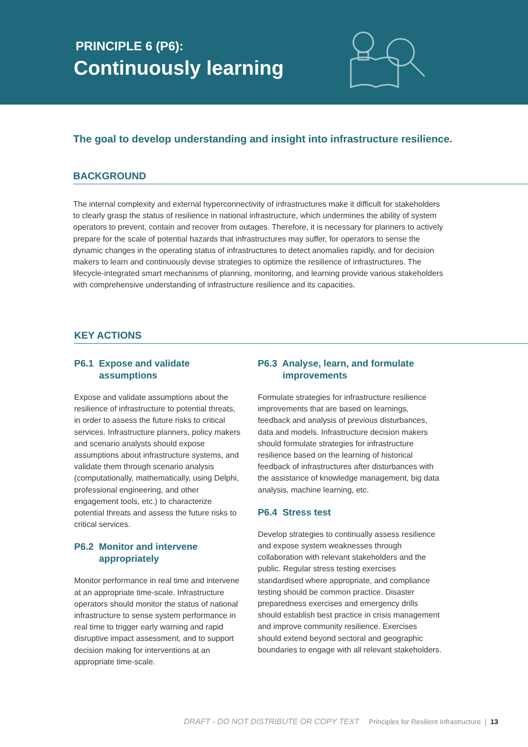PRINCIPLE 6 (P6):
Continuously learning
The goal to develop understanding and insight into infrastructure resilience.
BACKGROUND
The internal complexity and external hyperconnectivity of infrastructures make it difficult for stakeholders to clearly grasp the status of resilience in national infrastructure, which undermines the ability of system operators to prevent, contain and recover from outages. Therefore, it is necessary for planners to actively prepare for the scale of potential hazards that infrastructures may suffer, for operators to sense the dynamic changes in the operating status of infrastructures to detect anomalies rapidly, and for decision makers to learn and continuously devise strategies to optimize the resilience of infrastructures. The lifecycle-integrated smart mechanisms of planning, monitoring, and learning provide various stakeholders with comprehensive understanding of infrastructure resilience and its capacities.
KEY ACTIONS
P6.1 Expose and validate assumptions
Expose and validate assumptions about the resilience of infrastructure to potential threats, in order to assess the future risks to critical services. Infrastructure planners, policy makers and scenario analysts should expose assumptions about infrastructure systems, and validate them through scenario analysis (computationally, mathematically, using Delphi, professional engineering, and other engagement tools, etc.) to characterize potential threats and assess the future risks to critical services.
P6.2 Monitor and intervene appropriately
Monitor performance in real time and intervene at an appropriate time-scale. Infrastructure operators should monitor the status of national infrastructure to sense system performance in real time to trigger early warning and rapid disruptive impact assessment, and to support decision making for interventions at an appropriate time-scale.
P6.3 Analyse, learn, and formulate improvements
Formulate strategies for infrastructure resilience improvements that are based on learnings, feedback and analysis of previous disturbances, data and models. Infrastructure decision makers should formulate strategies for infrastructure resilience based on the learning of historical feedback of infrastructures after disturbances with the assistance of knowledge management, big data analysis, machine learning, etc.
P6.4 Stress test
Develop strategies to continually assess resilience and expose system weaknesses through collaboration with relevant stakeholders and the public. Regular stress testing exercises standardised where appropriate, and compliance testing should be common practice. Disaster preparedness exercises and emergency drills should establish best practice in crisis management and improve community resilience. Exercises should extend beyond sectoral and geographic boundaries to engage with all relevant stakeholders.
DRAFT - DO NOT DISTRIBUTE OR COPY TEXT Principles for Resilient Infrastructure | 13